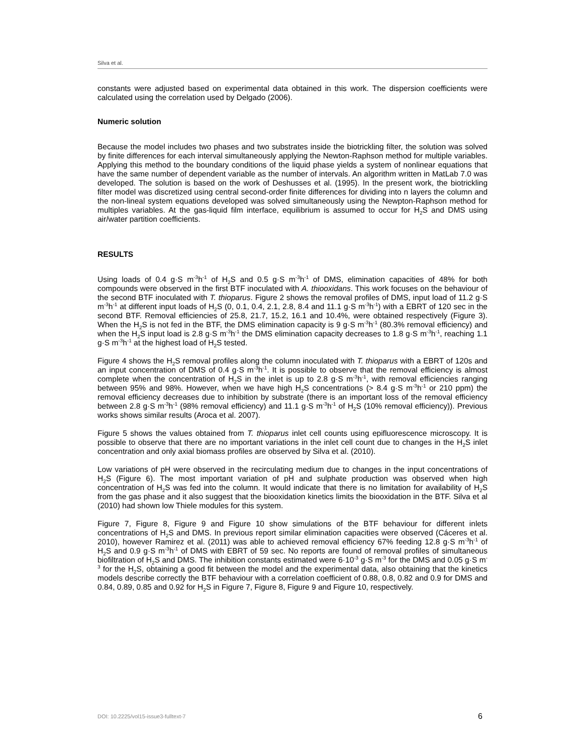Silva et al.
constants were adjusted based on experimental data obtained in this work. The dispersion coefficients were calculated using the correlation used by Delgado (2006).
Numeric solution
Because the model includes two phases and two substrates inside the biotrickling filter, the solution was solved by finite differences for each interval simultaneously applying the Newton-Raphson method for multiple variables. Applying this method to the boundary conditions of the liquid phase yields a system of nonlinear equations that have the same number of dependent variable as the number of intervals. An algorithm written in MatLab 7.0 was developed. The solution is based on the work of Deshusses et al. (1995). In the present work, the biotrickling filter model was discretized using central second-order finite differences for dividing into n layers the column and the non-lineal system equations developed was solved simultaneously using the Newpton-Raphson method for multiples variables. At the gas-liquid film interface, equilibrium is assumed to occur for H<sub>2</sub>S and DMS using air/water partition coefficients.
RESULTS
Using loads of 0.4 g·S m<sup>-3</sup>h<sup>-1</sup> of H<sub>2</sub>S and 0.5 g·S m<sup>-3</sup>h<sup>-1</sup> of DMS, elimination capacities of 48% for both compounds were observed in the first BTF inoculated with A. thiooxidans. This work focuses on the behaviour of the second BTF inoculated with T. thioparus. Figure 2 shows the removal profiles of DMS, input load of 11.2 g·S m<sup>-3</sup>h<sup>-1</sup> at different input loads of H<sub>2</sub>S (0, 0.1, 0.4, 2.1, 2.8, 8.4 and 11.1 g·S m<sup>-3</sup>h<sup>-1</sup>) with a EBRT of 120 sec in the second BTF. Removal efficiencies of 25.8, 21.7, 15.2, 16.1 and 10.4%, were obtained respectively (Figure 3). When the H<sub>2</sub>S is not fed in the BTF, the DMS elimination capacity is 9 g·S m<sup>-3</sup>h<sup>-1</sup> (80.3% removal efficiency) and when the H<sub>2</sub>S input load is 2.8 g·S m<sup>-3</sup>h<sup>-1</sup> the DMS elimination capacity decreases to 1.8 g·S m<sup>-3</sup>h<sup>-1</sup>, reaching 1.1 g·S m<sup>-3</sup>h<sup>-1</sup> at the highest load of H<sub>2</sub>S tested.
Figure 4 shows the H<sub>2</sub>S removal profiles along the column inoculated with T. thioparus with a EBRT of 120s and an input concentration of DMS of 0.4 g·S m<sup>-3</sup>h<sup>-1</sup>. It is possible to observe that the removal efficiency is almost complete when the concentration of H<sub>2</sub>S in the inlet is up to 2.8 g·S m<sup>-3</sup>h<sup>-1</sup>, with removal efficiencies ranging between 95% and 98%. However, when we have high H<sub>2</sub>S concentrations (> 8.4 g·S m<sup>-3</sup>h<sup>-1</sup> or 210 ppm) the removal efficiency decreases due to inhibition by substrate (there is an important loss of the removal efficiency between 2.8 g·S m<sup>-3</sup>h<sup>-1</sup> (98% removal efficiency) and 11.1 g·S m<sup>-3</sup>h<sup>-1</sup> of H<sub>2</sub>S (10% removal efficiency)). Previous works shows similar results (Aroca et al. 2007).
Figure 5 shows the values obtained from T. thioparus inlet cell counts using epifluorescence microscopy. It is possible to observe that there are no important variations in the inlet cell count due to changes in the H<sub>2</sub>S inlet concentration and only axial biomass profiles are observed by Silva et al. (2010).
Low variations of pH were observed in the recirculating medium due to changes in the input concentrations of H<sub>2</sub>S (Figure 6). The most important variation of pH and sulphate production was observed when high concentration of H<sub>2</sub>S was fed into the column. It would indicate that there is no limitation for availability of H<sub>2</sub>S from the gas phase and it also suggest that the biooxidation kinetics limits the biooxidation in the BTF. Silva et al (2010) had shown low Thiele modules for this system.
Figure 7, Figure 8, Figure 9 and Figure 10 show simulations of the BTF behaviour for different inlets concentrations of H<sub>2</sub>S and DMS. In previous report similar elimination capacities were observed (Cáceres et al. 2010), however Ramirez et al. (2011) was able to achieved removal efficiency 67% feeding 12.8 g·S m<sup>-3</sup>h<sup>-1</sup> of H<sub>2</sub>S and 0.9 g·S m<sup>-3</sup>h<sup>-1</sup> of DMS with EBRT of 59 sec. No reports are found of removal profiles of simultaneous biofiltration of H<sub>2</sub>S and DMS. The inhibition constants estimated were 6·10<sup>-3</sup> g·S m<sup>-3</sup> for the DMS and 0.05 g·S m<sup>-3</sup> for the H<sub>2</sub>S, obtaining a good fit between the model and the experimental data, also obtaining that the kinetics models describe correctly the BTF behaviour with a correlation coefficient of 0.88, 0.8, 0.82 and 0.9 for DMS and 0.84, 0.89, 0.85 and 0.92 for H<sub>2</sub>S in Figure 7, Figure 8, Figure 9 and Figure 10, respectively.
DOI: 10.2225/vol15-issue3-fulltext-7 6